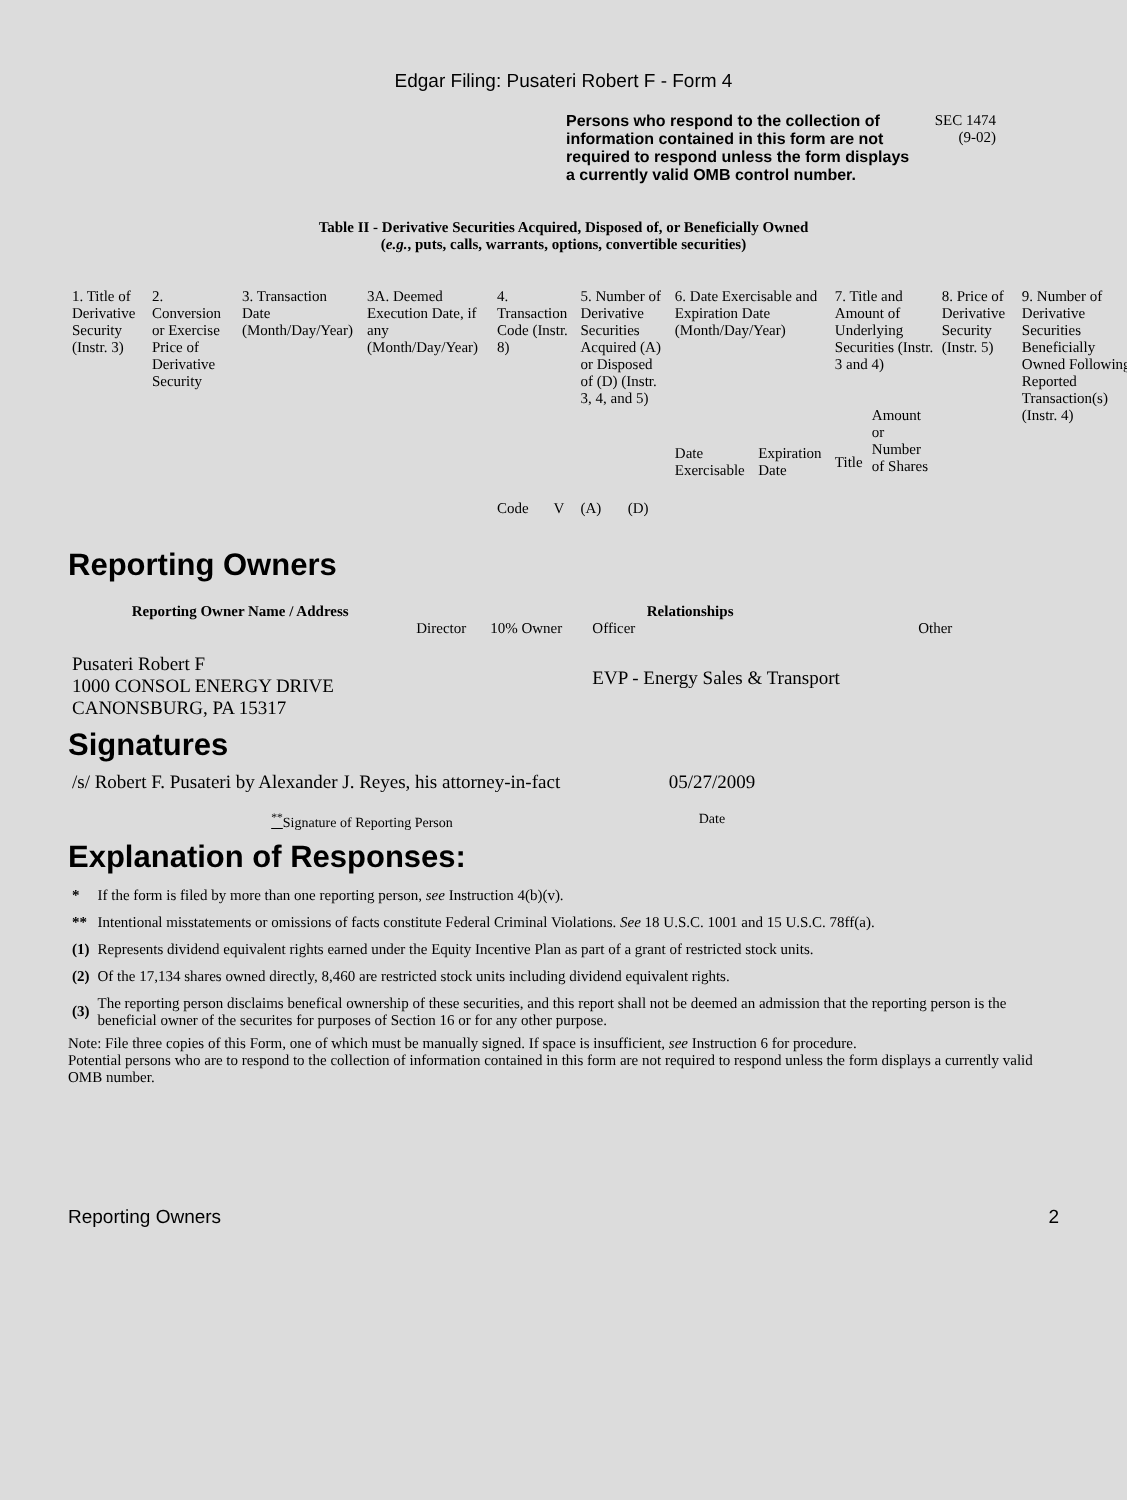Edgar Filing: Pusateri Robert F - Form 4
Persons who respond to the collection of information contained in this form are not required to respond unless the form displays a currently valid OMB control number.
SEC 1474
(9-02)
Table II - Derivative Securities Acquired, Disposed of, or Beneficially Owned
(e.g., puts, calls, warrants, options, convertible securities)
| 1. Title of Derivative Security (Instr. 3) | 2. Conversion or Exercise Price of Derivative Security | 3. Transaction Date (Month/Day/Year) | 3A. Deemed Execution Date, if any (Month/Day/Year) | 4. Transaction Code (Instr. 8) | | 5. Number of Derivative Securities Acquired (A) or Disposed of (D) (Instr. 3, 4, and 5) | | 6. Date Exercisable and Expiration Date (Month/Day/Year) | | 7. Title and Amount of Underlying Securities (Instr. 3 and 4) | | 8. Price of Derivative Security (Instr. 5) | 9. Number of Derivative Securities Beneficially Owned Following Reported Transaction(s) (Instr. 4) |
| | | | | Code | V | (A) | (D) | Date Exercisable | Expiration Date | Title | Amount or Number of Shares | | |
Reporting Owners
| Reporting Owner Name / Address | Relationships | | | |
| --- | --- | --- | --- | --- |
| | Director | 10% Owner | Officer | Other |
| Pusateri Robert F 1000 CONSOL ENERGY DRIVE CANONSBURG, PA 15317 | | | EVP - Energy Sales & Transport | |
Signatures
| /s/ Robert F. Pusateri by Alexander J. Reyes, his attorney-in-fact | 05/27/2009 |
| <sup>**</sup> Signature of Reporting Person | Date |
Explanation of Responses:
| * | If the form is filed by more than one reporting person, see Instruction 4(b)(v). |
| ** | Intentional misstatements or omissions of facts constitute Federal Criminal Violations. See 18 U.S.C. 1001 and 15 U.S.C. 78ff(a). |
| (1) | Represents dividend equivalent rights earned under the Equity Incentive Plan as part of a grant of restricted stock units. |
| (2) | Of the 17,134 shares owned directly, 8,460 are restricted stock units including dividend equivalent rights. |
| (3) | The reporting person disclaims benefical ownership of these securities, and this report shall not be deemed an admission that the reporting person is the beneficial owner of the securites for purposes of Section 16 or for any other purpose. |
Note: File three copies of this Form, one of which must be manually signed. If space is insufficient, see Instruction 6 for procedure.
Potential persons who are to respond to the collection of information contained in this form are not required to respond unless the form displays a currently valid OMB number.
Reporting Owners 2